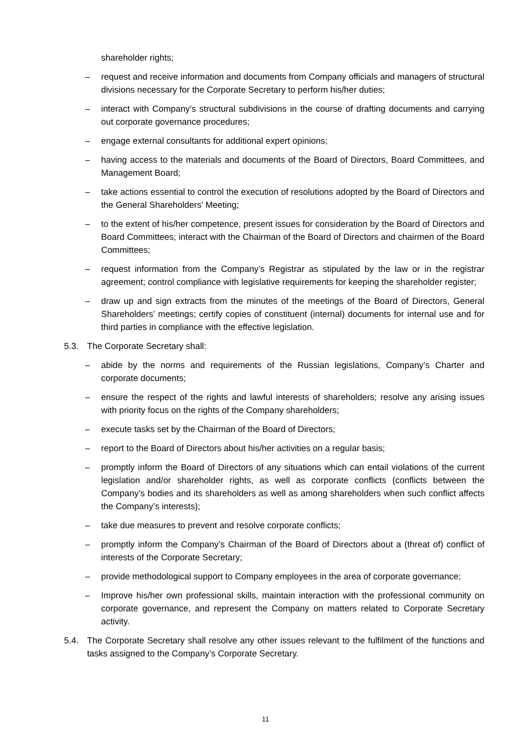shareholder rights;
– request and receive information and documents from Company officials and managers of structural divisions necessary for the Corporate Secretary to perform his/her duties;
– interact with Company’s structural subdivisions in the course of drafting documents and carrying out corporate governance procedures;
– engage external consultants for additional expert opinions;
– having access to the materials and documents of the Board of Directors, Board Committees, and Management Board;
– take actions essential to control the execution of resolutions adopted by the Board of Directors and the General Shareholders’ Meeting;
– to the extent of his/her competence, present issues for consideration by the Board of Directors and Board Committees; interact with the Chairman of the Board of Directors and chairmen of the Board Committees;
– request information from the Company’s Registrar as stipulated by the law or in the registrar agreement; control compliance with legislative requirements for keeping the shareholder register;
– draw up and sign extracts from the minutes of the meetings of the Board of Directors, General Shareholders’ meetings; certify copies of constituent (internal) documents for internal use and for third parties in compliance with the effective legislation.
5.3. The Corporate Secretary shall:
– abide by the norms and requirements of the Russian legislations, Company’s Charter and corporate documents;
– ensure the respect of the rights and lawful interests of shareholders; resolve any arising issues with priority focus on the rights of the Company shareholders;
– execute tasks set by the Chairman of the Board of Directors;
– report to the Board of Directors about his/her activities on a regular basis;
– promptly inform the Board of Directors of any situations which can entail violations of the current legislation and/or shareholder rights, as well as corporate conflicts (conflicts between the Company’s bodies and its shareholders as well as among shareholders when such conflict affects the Company’s interests);
– take due measures to prevent and resolve corporate conflicts;
– promptly inform the Company’s Chairman of the Board of Directors about a (threat of) conflict of interests of the Corporate Secretary;
– provide methodological support to Company employees in the area of corporate governance;
– Improve his/her own professional skills, maintain interaction with the professional community on corporate governance, and represent the Company on matters related to Corporate Secretary activity.
5.4. The Corporate Secretary shall resolve any other issues relevant to the fulfilment of the functions and tasks assigned to the Company’s Corporate Secretary.
11